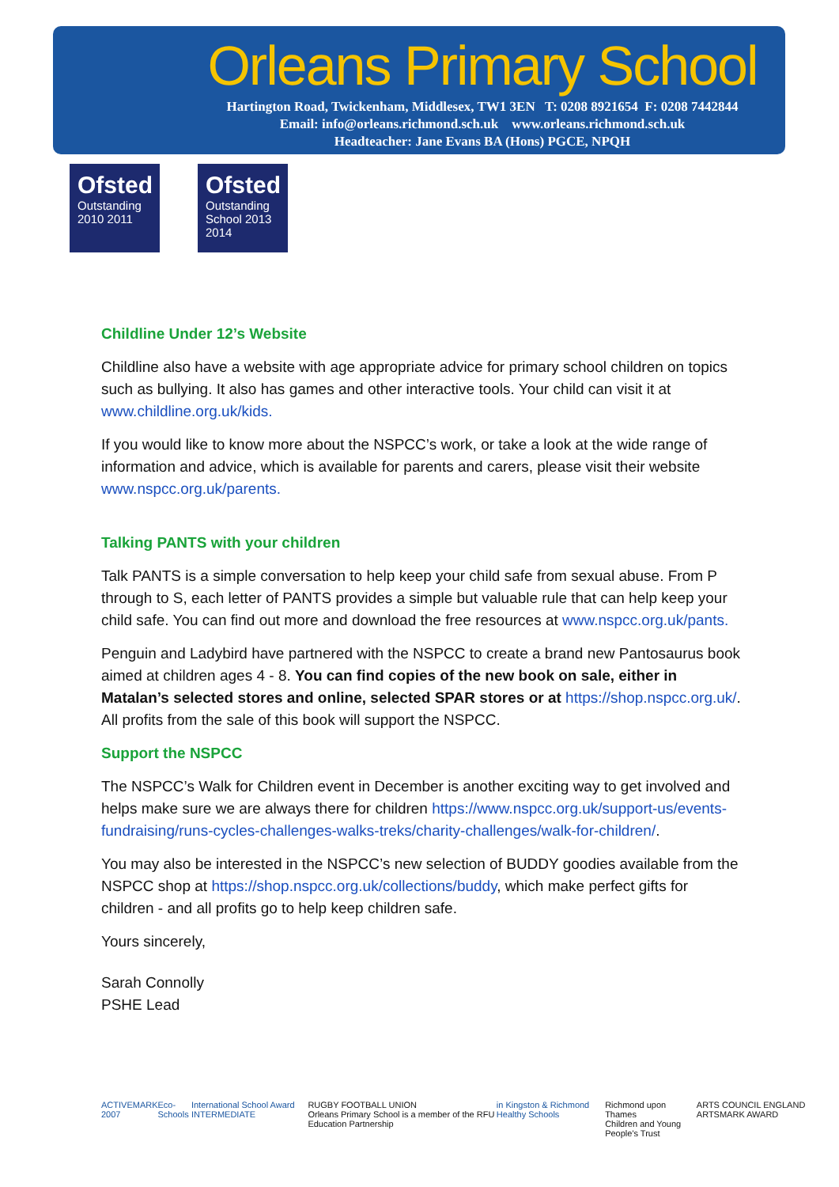Orleans Primary School
Hartington Road, Twickenham, Middlesex, TW1 3EN T: 0208 8921654 F: 0208 7442844
Email: info@orleans.richmond.sch.uk www.orleans.richmond.sch.uk
Headteacher: Jane Evans BA (Hons) PGCE, NPQH
Ofsted
Outstanding
2010 2011
Ofsted
Outstanding
School 2013 2014
Childline Under 12’s Website
Childline also have a website with age appropriate advice for primary school children on topics such as bullying. It also has games and other interactive tools. Your child can visit it at www.childline.org.uk/kids.
If you would like to know more about the NSPCC’s work, or take a look at the wide range of information and advice, which is available for parents and carers, please visit their website www.nspcc.org.uk/parents.
Talking PANTS with your children
Talk PANTS is a simple conversation to help keep your child safe from sexual abuse. From P through to S, each letter of PANTS provides a simple but valuable rule that can help keep your child safe. You can find out more and download the free resources at www.nspcc.org.uk/pants.
Penguin and Ladybird have partnered with the NSPCC to create a brand new Pantosaurus book aimed at children ages 4 - 8. You can find copies of the new book on sale, either in Matalan’s selected stores and online, selected SPAR stores or at https://shop.nspcc.org.uk/. All profits from the sale of this book will support the NSPCC.
Support the NSPCC
The NSPCC’s Walk for Children event in December is another exciting way to get involved and helps make sure we are always there for children https://www.nspcc.org.uk/support-us/events-fundraising/runs-cycles-challenges-walks-treks/charity-challenges/walk-for-children/.
You may also be interested in the NSPCC’s new selection of BUDDY goodies available from the NSPCC shop at https://shop.nspcc.org.uk/collections/buddy, which make perfect gifts for children - and all profits go to help keep children safe.
Yours sincerely,
Sarah Connolly
PSHE Lead
ACTIVEMARK 2007 Eco-Schools International School Award INTERMEDIATE RUGBY FOOTBALL UNION
Orleans Primary School is a member of the RFU Education Partnership in Kingston & Richmond Healthy Schools Richmond upon Thames
Children and Young People's Trust ARTS COUNCIL ENGLAND ARTSMARK AWARD